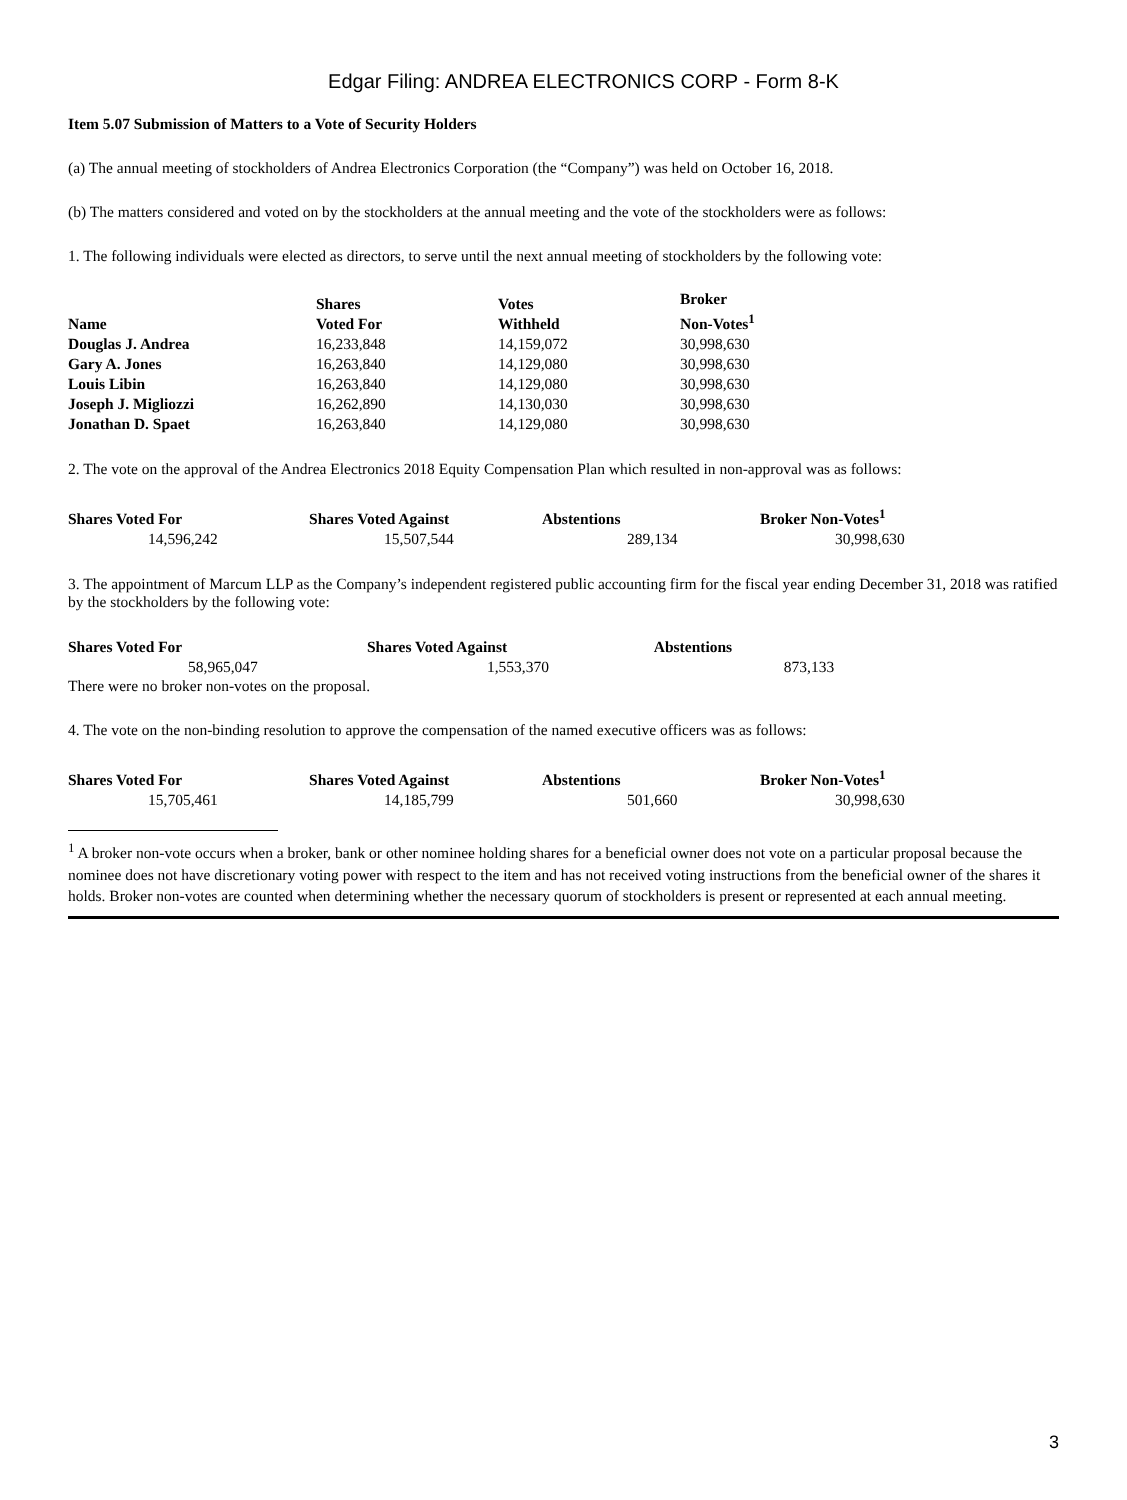Edgar Filing: ANDREA ELECTRONICS CORP - Form 8-K
Item 5.07 Submission of Matters to a Vote of Security Holders
(a) The annual meeting of stockholders of Andrea Electronics Corporation (the “Company”) was held on October 16, 2018.
(b) The matters considered and voted on by the stockholders at the annual meeting and the vote of the stockholders were as follows:
1. The following individuals were elected as directors, to serve until the next annual meeting of stockholders by the following vote:
| Name | Shares Voted For | Votes Withheld | Broker Non-Votes<sup>1</sup> |
| --- | --- | --- | --- |
| Douglas J. Andrea | 16,233,848 | 14,159,072 | 30,998,630 |
| Gary A. Jones | 16,263,840 | 14,129,080 | 30,998,630 |
| Louis Libin | 16,263,840 | 14,129,080 | 30,998,630 |
| Joseph J. Migliozzi | 16,262,890 | 14,130,030 | 30,998,630 |
| Jonathan D. Spaet | 16,263,840 | 14,129,080 | 30,998,630 |
2. The vote on the approval of the Andrea Electronics 2018 Equity Compensation Plan which resulted in non-approval was as follows:
| Shares Voted For | Shares Voted Against | Abstentions | Broker Non-Votes<sup>1</sup> |
| --- | --- | --- | --- |
| 14,596,242 | 15,507,544 | 289,134 | 30,998,630 |
3. The appointment of Marcum LLP as the Company’s independent registered public accounting firm for the fiscal year ending December 31, 2018 was ratified by the stockholders by the following vote:
| Shares Voted For | Shares Voted Against | Abstentions |
| --- | --- | --- |
| 58,965,047 | 1,553,370 | 873,133 |
There were no broker non-votes on the proposal.
4. The vote on the non-binding resolution to approve the compensation of the named executive officers was as follows:
| Shares Voted For | Shares Voted Against | Abstentions | Broker Non-Votes<sup>1</sup> |
| --- | --- | --- | --- |
| 15,705,461 | 14,185,799 | 501,660 | 30,998,630 |
<sup>1</sup> A broker non-vote occurs when a broker, bank or other nominee holding shares for a beneficial owner does not vote on a particular proposal because the nominee does not have discretionary voting power with respect to the item and has not received voting instructions from the beneficial owner of the shares it holds. Broker non-votes are counted when determining whether the necessary quorum of stockholders is present or represented at each annual meeting.
3